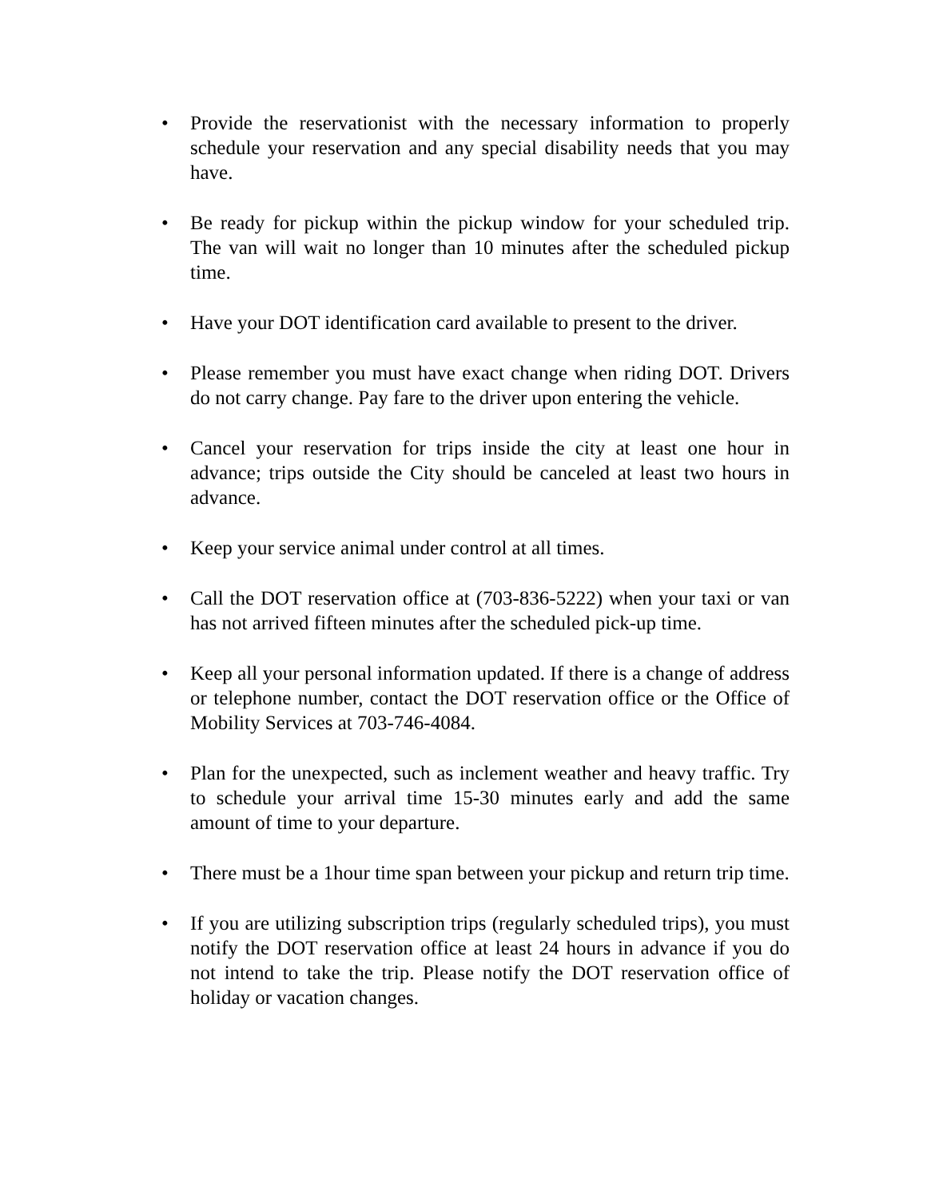• Provide the reservationist with the necessary information to properly schedule your reservation and any special disability needs that you may have.
• Be ready for pickup within the pickup window for your scheduled trip. The van will wait no longer than 10 minutes after the scheduled pickup time.
• Have your DOT identification card available to present to the driver.
• Please remember you must have exact change when riding DOT. Drivers do not carry change. Pay fare to the driver upon entering the vehicle.
• Cancel your reservation for trips inside the city at least one hour in advance; trips outside the City should be canceled at least two hours in advance.
• Keep your service animal under control at all times.
• Call the DOT reservation office at (703-836-5222) when your taxi or van has not arrived fifteen minutes after the scheduled pick-up time.
• Keep all your personal information updated. If there is a change of address or telephone number, contact the DOT reservation office or the Office of Mobility Services at 703-746-4084.
• Plan for the unexpected, such as inclement weather and heavy traffic. Try to schedule your arrival time 15-30 minutes early and add the same amount of time to your departure.
• There must be a 1hour time span between your pickup and return trip time.
• If you are utilizing subscription trips (regularly scheduled trips), you must notify the DOT reservation office at least 24 hours in advance if you do not intend to take the trip. Please notify the DOT reservation office of holiday or vacation changes.